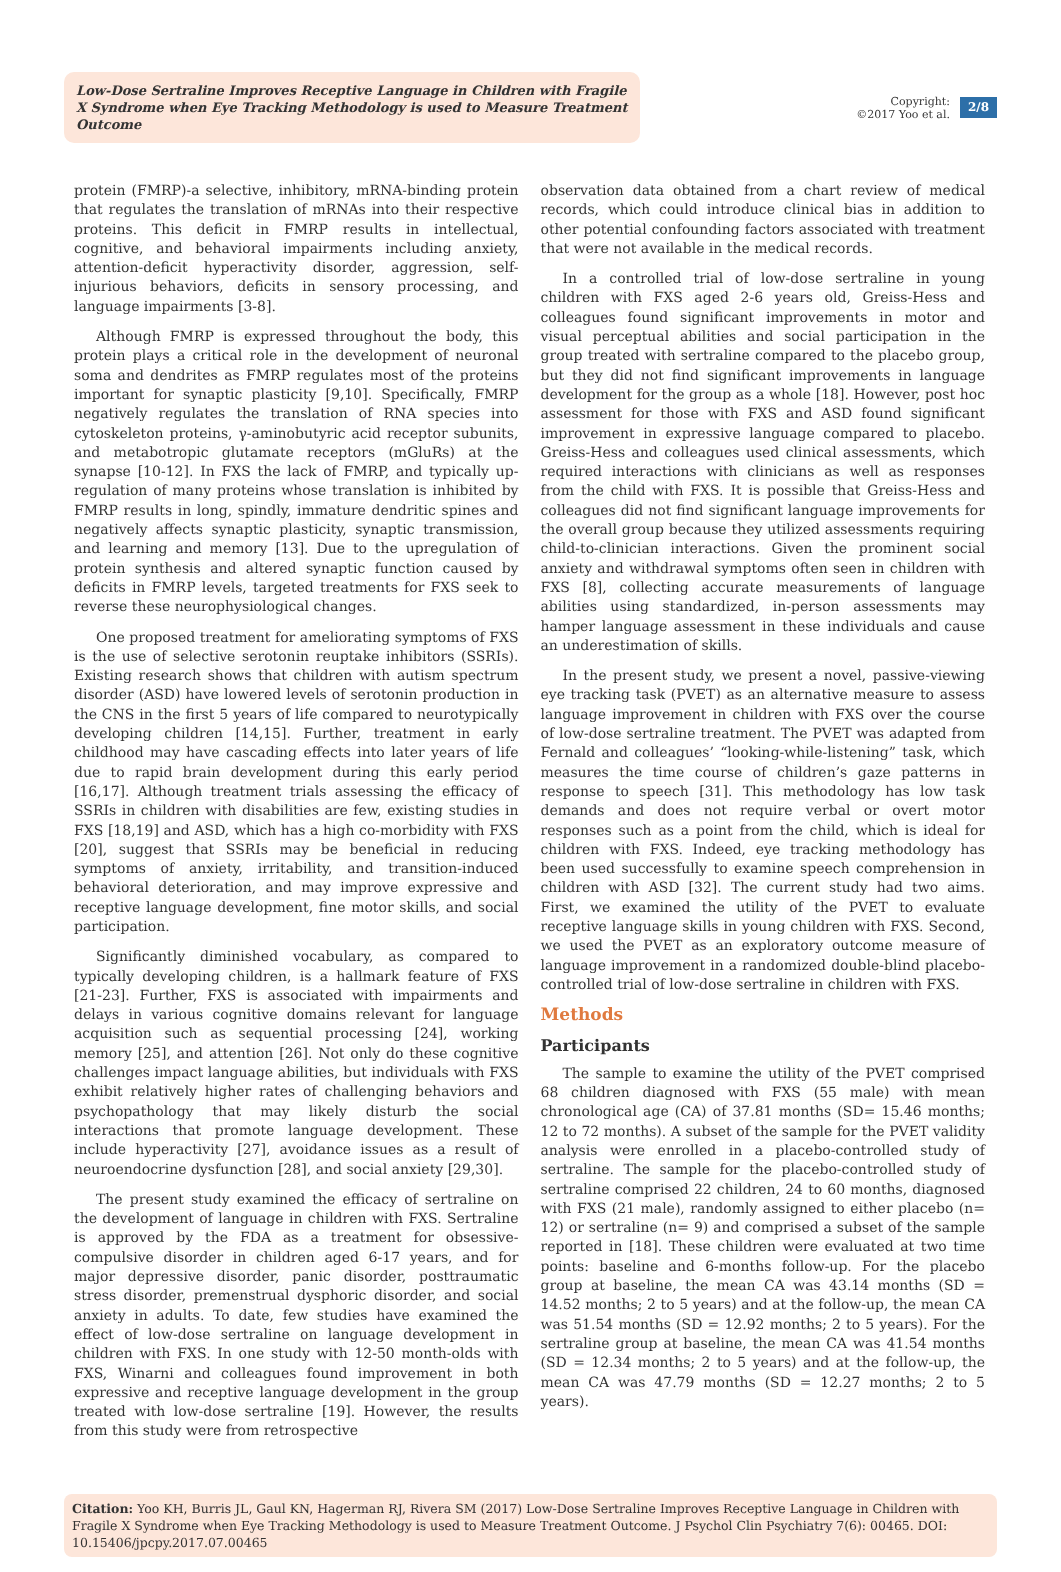Low-Dose Sertraline Improves Receptive Language in Children with Fragile X Syndrome when Eye Tracking Methodology is used to Measure Treatment Outcome
Copyright:
©2017 Yoo et al.
2/8
protein (FMRP)-a selective, inhibitory, mRNA-binding protein that regulates the translation of mRNAs into their respective proteins. This deficit in FMRP results in intellectual, cognitive, and behavioral impairments including anxiety, attention-deficit hyperactivity disorder, aggression, self-injurious behaviors, deficits in sensory processing, and language impairments [3-8].
Although FMRP is expressed throughout the body, this protein plays a critical role in the development of neuronal soma and dendrites as FMRP regulates most of the proteins important for synaptic plasticity [9,10]. Specifically, FMRP negatively regulates the translation of RNA species into cytoskeleton proteins, γ-aminobutyric acid receptor subunits, and metabotropic glutamate receptors (mGluRs) at the synapse [10-12]. In FXS the lack of FMRP, and typically up-regulation of many proteins whose translation is inhibited by FMRP results in long, spindly, immature dendritic spines and negatively affects synaptic plasticity, synaptic transmission, and learning and memory [13]. Due to the upregulation of protein synthesis and altered synaptic function caused by deficits in FMRP levels, targeted treatments for FXS seek to reverse these neurophysiological changes.
One proposed treatment for ameliorating symptoms of FXS is the use of selective serotonin reuptake inhibitors (SSRIs). Existing research shows that children with autism spectrum disorder (ASD) have lowered levels of serotonin production in the CNS in the first 5 years of life compared to neurotypically developing children [14,15]. Further, treatment in early childhood may have cascading effects into later years of life due to rapid brain development during this early period [16,17]. Although treatment trials assessing the efficacy of SSRIs in children with disabilities are few, existing studies in FXS [18,19] and ASD, which has a high co-morbidity with FXS [20], suggest that SSRIs may be beneficial in reducing symptoms of anxiety, irritability, and transition-induced behavioral deterioration, and may improve expressive and receptive language development, fine motor skills, and social participation.
Significantly diminished vocabulary, as compared to typically developing children, is a hallmark feature of FXS [21-23]. Further, FXS is associated with impairments and delays in various cognitive domains relevant for language acquisition such as sequential processing [24], working memory [25], and attention [26]. Not only do these cognitive challenges impact language abilities, but individuals with FXS exhibit relatively higher rates of challenging behaviors and psychopathology that may likely disturb the social interactions that promote language development. These include hyperactivity [27], avoidance issues as a result of neuroendocrine dysfunction [28], and social anxiety [29,30].
The present study examined the efficacy of sertraline on the development of language in children with FXS. Sertraline is approved by the FDA as a treatment for obsessive-compulsive disorder in children aged 6-17 years, and for major depressive disorder, panic disorder, posttraumatic stress disorder, premenstrual dysphoric disorder, and social anxiety in adults. To date, few studies have examined the effect of low-dose sertraline on language development in children with FXS. In one study with 12-50 month-olds with FXS, Winarni and colleagues found improvement in both expressive and receptive language development in the group treated with low-dose sertraline [19]. However, the results from this study were from retrospective
observation data obtained from a chart review of medical records, which could introduce clinical bias in addition to other potential confounding factors associated with treatment that were not available in the medical records.
In a controlled trial of low-dose sertraline in young children with FXS aged 2-6 years old, Greiss-Hess and colleagues found significant improvements in motor and visual perceptual abilities and social participation in the group treated with sertraline compared to the placebo group, but they did not find significant improvements in language development for the group as a whole [18]. However, post hoc assessment for those with FXS and ASD found significant improvement in expressive language compared to placebo. Greiss-Hess and colleagues used clinical assessments, which required interactions with clinicians as well as responses from the child with FXS. It is possible that Greiss-Hess and colleagues did not find significant language improvements for the overall group because they utilized assessments requiring child-to-clinician interactions. Given the prominent social anxiety and withdrawal symptoms often seen in children with FXS [8], collecting accurate measurements of language abilities using standardized, in-person assessments may hamper language assessment in these individuals and cause an underestimation of skills.
In the present study, we present a novel, passive-viewing eye tracking task (PVET) as an alternative measure to assess language improvement in children with FXS over the course of low-dose sertraline treatment. The PVET was adapted from Fernald and colleagues’ “looking-while-listening” task, which measures the time course of children’s gaze patterns in response to speech [31]. This methodology has low task demands and does not require verbal or overt motor responses such as a point from the child, which is ideal for children with FXS. Indeed, eye tracking methodology has been used successfully to examine speech comprehension in children with ASD [32]. The current study had two aims. First, we examined the utility of the PVET to evaluate receptive language skills in young children with FXS. Second, we used the PVET as an exploratory outcome measure of language improvement in a randomized double-blind placebo-controlled trial of low-dose sertraline in children with FXS.
Methods
Participants
The sample to examine the utility of the PVET comprised 68 children diagnosed with FXS (55 male) with mean chronological age (CA) of 37.81 months (SD= 15.46 months; 12 to 72 months). A subset of the sample for the PVET validity analysis were enrolled in a placebo-controlled study of sertraline. The sample for the placebo-controlled study of sertraline comprised 22 children, 24 to 60 months, diagnosed with FXS (21 male), randomly assigned to either placebo (n= 12) or sertraline (n= 9) and comprised a subset of the sample reported in [18]. These children were evaluated at two time points: baseline and 6-months follow-up. For the placebo group at baseline, the mean CA was 43.14 months (SD = 14.52 months; 2 to 5 years) and at the follow-up, the mean CA was 51.54 months (SD = 12.92 months; 2 to 5 years). For the sertraline group at baseline, the mean CA was 41.54 months (SD = 12.34 months; 2 to 5 years) and at the follow-up, the mean CA was 47.79 months (SD = 12.27 months; 2 to 5 years).
Citation: Yoo KH, Burris JL, Gaul KN, Hagerman RJ, Rivera SM (2017) Low-Dose Sertraline Improves Receptive Language in Children with Fragile X Syndrome when Eye Tracking Methodology is used to Measure Treatment Outcome. J Psychol Clin Psychiatry 7(6): 00465. DOI: 10.15406/jpcpy.2017.07.00465